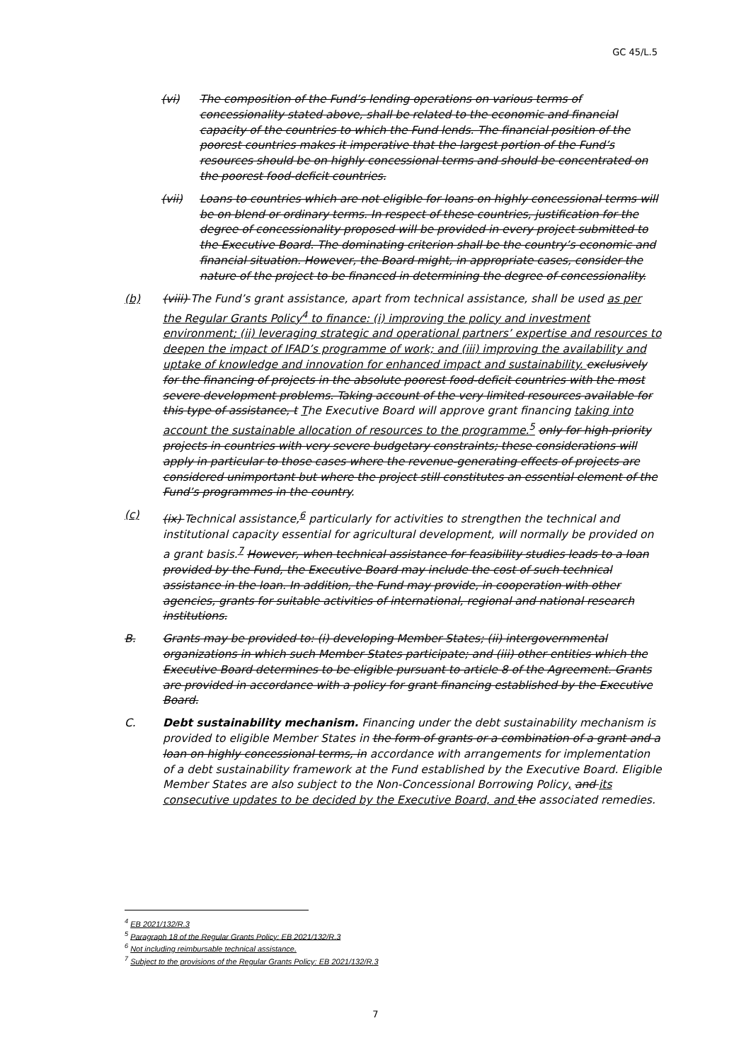GC 45/L.5
(vi) The composition of the Fund’s lending operations on various terms of concessionality stated above, shall be related to the economic and financial capacity of the countries to which the Fund lends. The financial position of the poorest countries makes it imperative that the largest portion of the Fund’s resources should be on highly concessional terms and should be concentrated on the poorest food-deficit countries.
(vii) Loans to countries which are not eligible for loans on highly concessional terms will be on blend or ordinary terms. In respect of these countries, justification for the degree of concessionality proposed will be provided in every project submitted to the Executive Board. The dominating criterion shall be the country’s economic and financial situation. However, the Board might, in appropriate cases, consider the nature of the project to be financed in determining the degree of concessionality.
(b) (viii) The Fund’s grant assistance, apart from technical assistance, shall be used as per the Regular Grants Policy<sup>4</sup> to finance: (i) improving the policy and investment environment; (ii) leveraging strategic and operational partners’ expertise and resources to deepen the impact of IFAD’s programme of work; and (iii) improving the availability and uptake of knowledge and innovation for enhanced impact and sustainability. exclusively for the financing of projects in the absolute poorest food-deficit countries with the most severe development problems. Taking account of the very limited resources available for this type of assistance, t The Executive Board will approve grant financing taking into account the sustainable allocation of resources to the programme.<sup>5</sup> only for high-priority projects in countries with very severe budgetary constraints; these considerations will apply in particular to those cases where the revenue-generating effects of projects are considered unimportant but where the project still constitutes an essential element of the Fund’s programmes in the country.
(c) (ix) Technical assistance,<sup>6</sup> particularly for activities to strengthen the technical and institutional capacity essential for agricultural development, will normally be provided on a grant basis.<sup>7</sup> However, when technical assistance for feasibility studies leads to a loan provided by the Fund, the Executive Board may include the cost of such technical assistance in the loan. In addition, the Fund may provide, in cooperation with other agencies, grants for suitable activities of international, regional and national research institutions.
B. Grants may be provided to: (i) developing Member States; (ii) intergovernmental organizations in which such Member States participate; and (iii) other entities which the Executive Board determines to be eligible pursuant to article 8 of the Agreement. Grants are provided in accordance with a policy for grant financing established by the Executive Board.
C. Debt sustainability mechanism. Financing under the debt sustainability mechanism is provided to eligible Member States in the form of grants or a combination of a grant and a loan on highly concessional terms, in accordance with arrangements for implementation of a debt sustainability framework at the Fund established by the Executive Board. Eligible Member States are also subject to the Non-Concessional Borrowing Policy, and its consecutive updates to be decided by the Executive Board, and the associated remedies.
<sup>4</sup> EB 2021/132/R.3
<sup>5</sup> Paragraph 18 of the Regular Grants Policy: EB 2021/132/R.3
<sup>6</sup> Not including reimbursable technical assistance.
<sup>7</sup> Subject to the provisions of the Regular Grants Policy: EB 2021/132/R.3
7